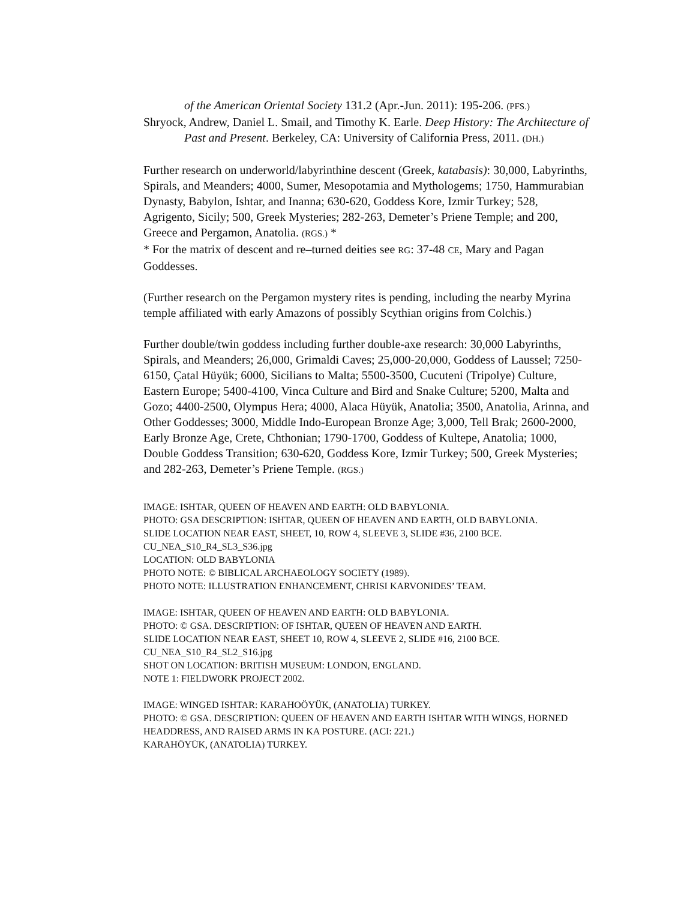of the American Oriental Society 131.2 (Apr.-Jun. 2011): 195-206. (PFS.)
Shryock, Andrew, Daniel L. Smail, and Timothy K. Earle. Deep History: The Architecture of Past and Present. Berkeley, CA: University of California Press, 2011. (DH.)
Further research on underworld/labyrinthine descent (Greek, katabasis): 30,000, Labyrinths, Spirals, and Meanders; 4000, Sumer, Mesopotamia and Mythologems; 1750, Hammurabian Dynasty, Babylon, Ishtar, and Inanna; 630-620, Goddess Kore, Izmir Turkey; 528, Agrigento, Sicily; 500, Greek Mysteries; 282-263, Demeter’s Priene Temple; and 200, Greece and Pergamon, Anatolia. (RGS.) *
* For the matrix of descent and re–turned deities see RG: 37-48 CE, Mary and Pagan Goddesses.
(Further research on the Pergamon mystery rites is pending, including the nearby Myrina temple affiliated with early Amazons of possibly Scythian origins from Colchis.)
Further double/twin goddess including further double-axe research: 30,000 Labyrinths, Spirals, and Meanders; 26,000, Grimaldi Caves; 25,000-20,000, Goddess of Laussel; 7250-6150, Çatal Hüyük; 6000, Sicilians to Malta; 5500-3500, Cucuteni (Tripolye) Culture, Eastern Europe; 5400-4100, Vinca Culture and Bird and Snake Culture; 5200, Malta and Gozo; 4400-2500, Olympus Hera; 4000, Alaca Hüyük, Anatolia; 3500, Anatolia, Arinna, and Other Goddesses; 3000, Middle Indo-European Bronze Age; 3,000, Tell Brak; 2600-2000, Early Bronze Age, Crete, Chthonian; 1790-1700, Goddess of Kultepe, Anatolia; 1000, Double Goddess Transition; 630-620, Goddess Kore, Izmir Turkey; 500, Greek Mysteries; and 282-263, Demeter’s Priene Temple. (RGS.)
IMAGE: ISHTAR, QUEEN OF HEAVEN AND EARTH: OLD BABYLONIA.
PHOTO: GSA DESCRIPTION: ISHTAR, QUEEN OF HEAVEN AND EARTH, OLD BABYLONIA.
SLIDE LOCATION NEAR EAST, SHEET, 10, ROW 4, SLEEVE 3, SLIDE #36, 2100 BCE.
CU_NEA_S10_R4_SL3_S36.jpg
LOCATION: OLD BABYLONIA
PHOTO NOTE: © BIBLICAL ARCHAEOLOGY SOCIETY (1989).
PHOTO NOTE: ILLUSTRATION ENHANCEMENT, CHRISI KARVONIDES’ TEAM.
IMAGE: ISHTAR, QUEEN OF HEAVEN AND EARTH: OLD BABYLONIA.
PHOTO: © GSA. DESCRIPTION: OF ISHTAR, QUEEN OF HEAVEN AND EARTH.
SLIDE LOCATION NEAR EAST, SHEET 10, ROW 4, SLEEVE 2, SLIDE #16, 2100 BCE.
CU_NEA_S10_R4_SL2_S16.jpg
SHOT ON LOCATION: BRITISH MUSEUM: LONDON, ENGLAND.
NOTE 1: FIELDWORK PROJECT 2002.
IMAGE: WINGED ISHTAR: KARAHOÖYÜK, (ANATOLIA) TURKEY.
PHOTO: © GSA. DESCRIPTION: QUEEN OF HEAVEN AND EARTH ISHTAR WITH WINGS, HORNED HEADDRESS, AND RAISED ARMS IN KA POSTURE. (ACI: 221.)
KARAHÖYÜK, (ANATOLIA) TURKEY.